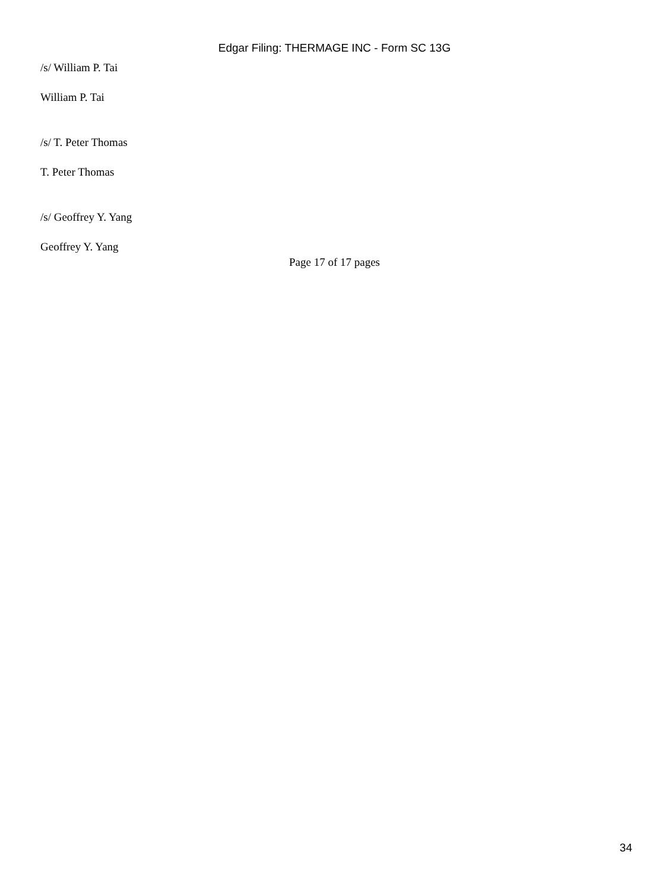Edgar Filing: THERMAGE INC - Form SC 13G
/s/ William P. Tai
William P. Tai
/s/ T. Peter Thomas
T. Peter Thomas
/s/ Geoffrey Y. Yang
Geoffrey Y. Yang
Page 17 of 17 pages
34